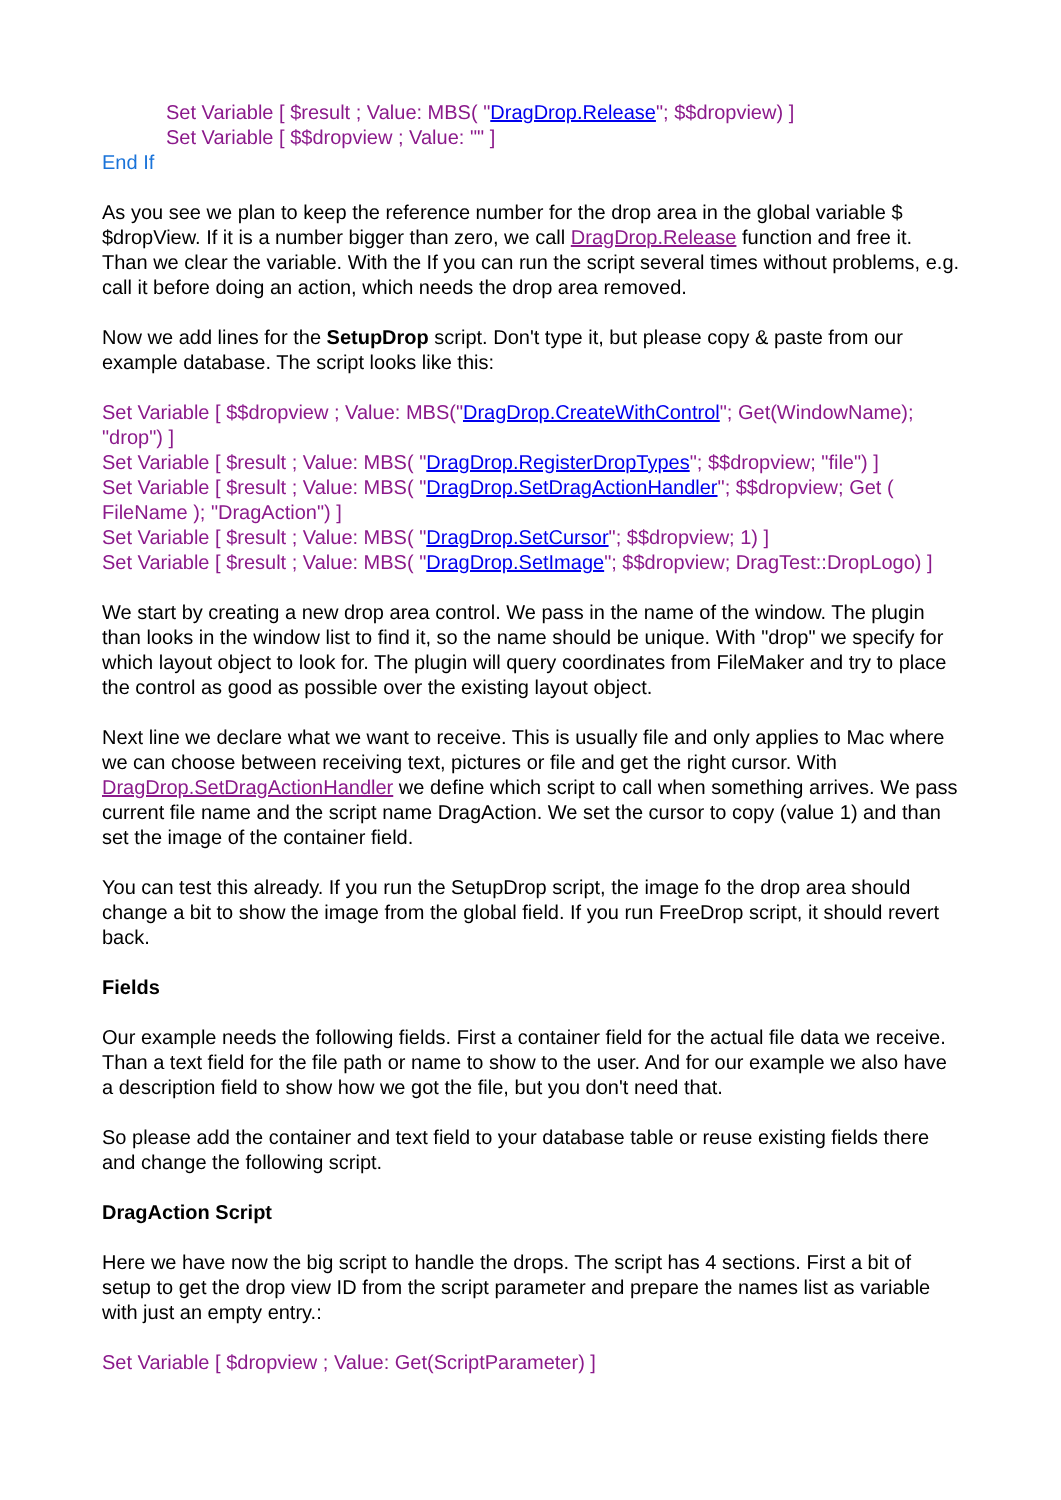Set Variable [ $result ; Value: MBS( "DragDrop.Release"; $$dropview) ]
Set Variable [ $$dropview ; Value: "" ]
End If
As you see we plan to keep the reference number for the drop area in the global variable $ $dropView. If it is a number bigger than zero, we call DragDrop.Release function and free it. Than we clear the variable. With the If you can run the script several times without problems, e.g. call it before doing an action, which needs the drop area removed.
Now we add lines for the SetupDrop script. Don't type it, but please copy & paste from our example database. The script looks like this:
Set Variable [ $$dropview ; Value: MBS("DragDrop.CreateWithControl"; Get(WindowName); "drop") ]
Set Variable [ $result ; Value: MBS( "DragDrop.RegisterDropTypes"; $$dropview; "file") ]
Set Variable [ $result ; Value: MBS( "DragDrop.SetDragActionHandler"; $$dropview; Get ( FileName ); "DragAction") ]
Set Variable [ $result ; Value: MBS( "DragDrop.SetCursor"; $$dropview; 1) ]
Set Variable [ $result ; Value: MBS( "DragDrop.SetImage"; $$dropview; DragTest::DropLogo) ]
We start by creating a new drop area control. We pass in the name of the window. The plugin than looks in the window list to find it, so the name should be unique. With "drop" we specify for which layout object to look for. The plugin will query coordinates from FileMaker and try to place the control as good as possible over the existing layout object.
Next line we declare what we want to receive. This is usually file and only applies to Mac where we can choose between receiving text, pictures or file and get the right cursor. With DragDrop.SetDragActionHandler we define which script to call when something arrives. We pass current file name and the script name DragAction. We set the cursor to copy (value 1) and than set the image of the container field.
You can test this already. If you run the SetupDrop script, the image fo the drop area should change a bit to show the image from the global field. If you run FreeDrop script, it should revert back.
Fields
Our example needs the following fields. First a container field for the actual file data we receive. Than a text field for the file path or name to show to the user. And for our example we also have a description field to show how we got the file, but you don't need that.
So please add the container and text field to your database table or reuse existing fields there and change the following script.
DragAction Script
Here we have now the big script to handle the drops. The script has 4 sections. First a bit of setup to get the drop view ID from the script parameter and prepare the names list as variable with just an empty entry.:
Set Variable [ $dropview ; Value: Get(ScriptParameter) ]